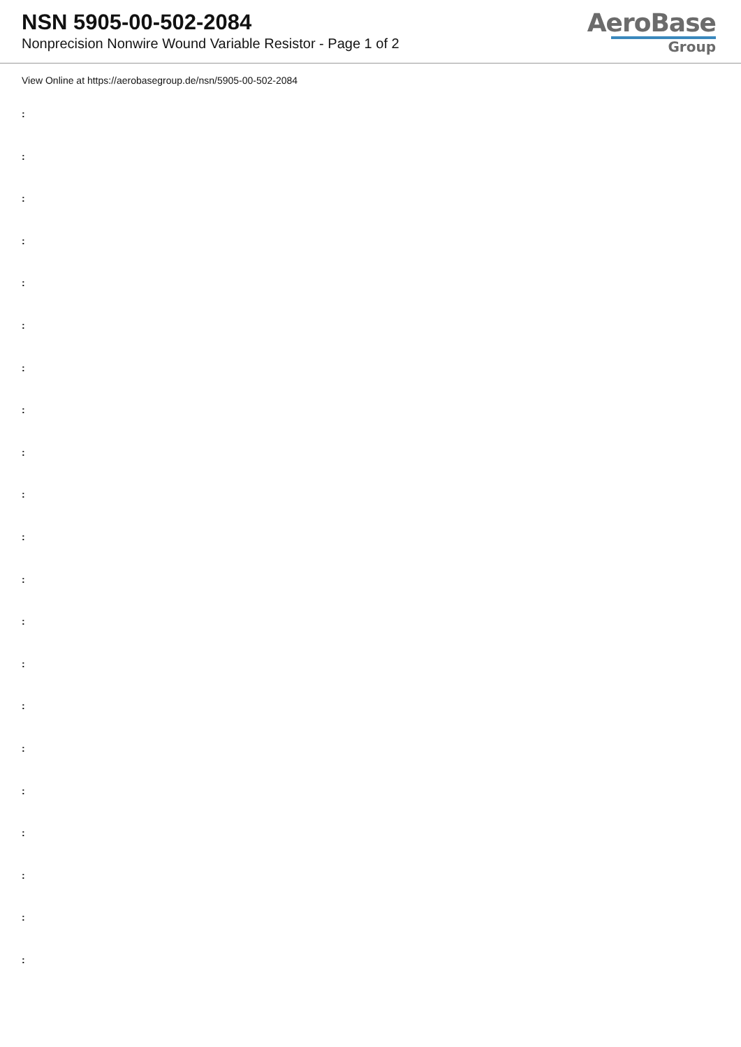NSN 5905-00-502-2084
Nonprecision Nonwire Wound Variable Resistor - Page 1 of 2
AeroBase
Group
View Online at https://aerobasegroup.de/nsn/5905-00-502-2084
:
:
:
:
:
:
:
:
:
:
:
:
:
:
:
:
:
:
:
:
: